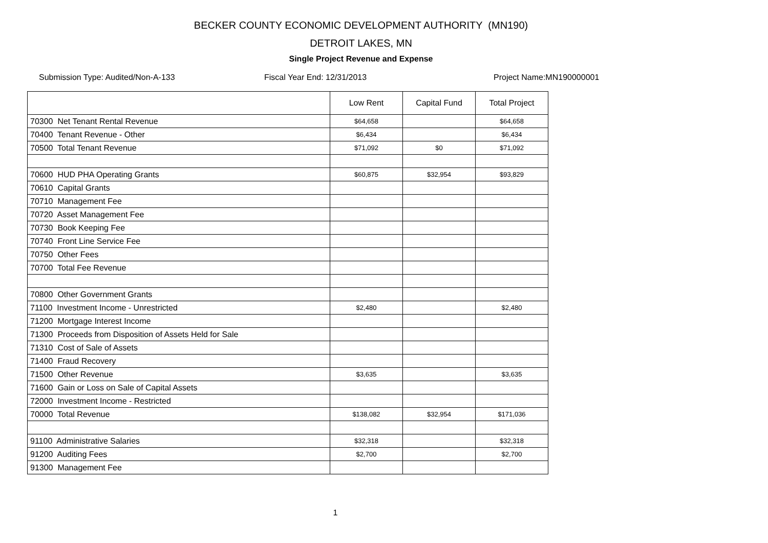BECKER COUNTY ECONOMIC DEVELOPMENT AUTHORITY (MN190)
DETROIT LAKES, MN
Single Project Revenue and Expense
Submission Type: Audited/Non-A-133 Fiscal Year End: 12/31/2013 Project Name:MN190000001
| | Low Rent | Capital Fund | Total Project |
| --- | --- | --- | --- |
| 70300 Net Tenant Rental Revenue | $64,658 | | $64,658 |
| 70400 Tenant Revenue - Other | $6,434 | | $6,434 |
| 70500 Total Tenant Revenue | $71,092 | $0 | $71,092 |
| 70600 HUD PHA Operating Grants | $60,875 | $32,954 | $93,829 |
| 70610 Capital Grants | | | |
| 70710 Management Fee | | | |
| 70720 Asset Management Fee | | | |
| 70730 Book Keeping Fee | | | |
| 70740 Front Line Service Fee | | | |
| 70750 Other Fees | | | |
| 70700 Total Fee Revenue | | | |
| 70800 Other Government Grants | | | |
| 71100 Investment Income - Unrestricted | $2,480 | | $2,480 |
| 71200 Mortgage Interest Income | | | |
| 71300 Proceeds from Disposition of Assets Held for Sale | | | |
| 71310 Cost of Sale of Assets | | | |
| 71400 Fraud Recovery | | | |
| 71500 Other Revenue | $3,635 | | $3,635 |
| 71600 Gain or Loss on Sale of Capital Assets | | | |
| 72000 Investment Income - Restricted | | | |
| 70000 Total Revenue | $138,082 | $32,954 | $171,036 |
| 91100 Administrative Salaries | $32,318 | | $32,318 |
| 91200 Auditing Fees | $2,700 | | $2,700 |
| 91300 Management Fee | | | |
1